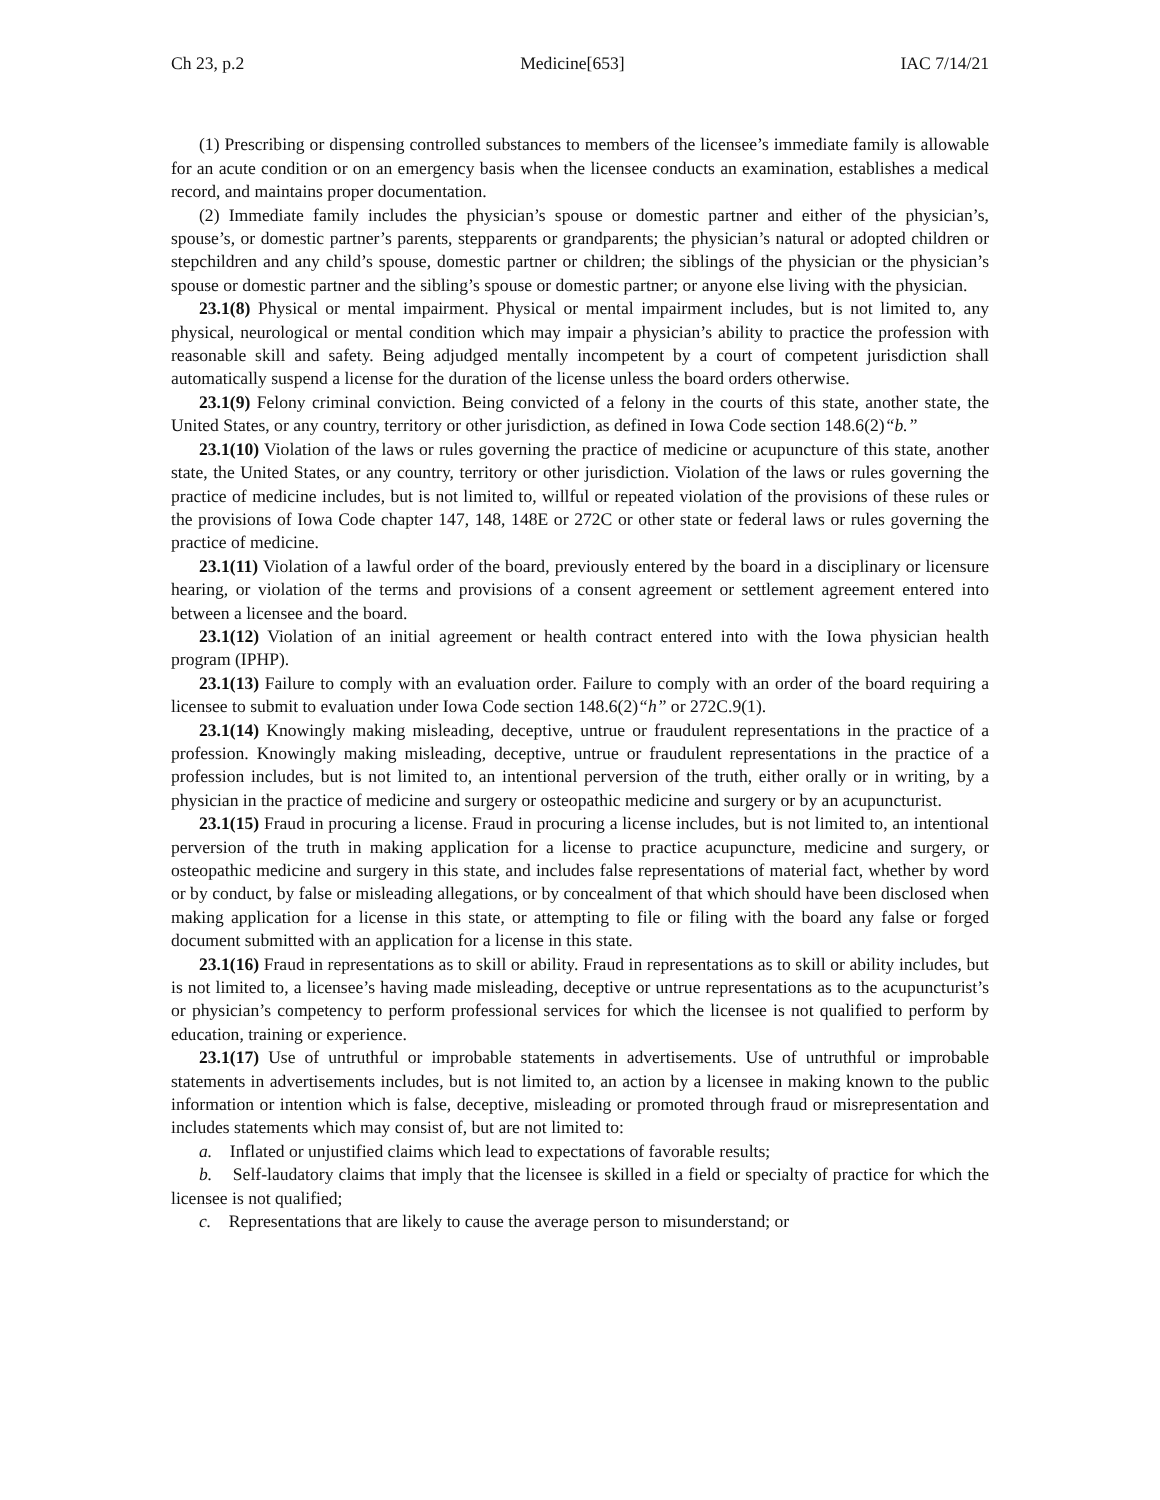Ch 23, p.2 Medicine[653] IAC 7/14/21
(1) Prescribing or dispensing controlled substances to members of the licensee’s immediate family is allowable for an acute condition or on an emergency basis when the licensee conducts an examination, establishes a medical record, and maintains proper documentation.
(2) Immediate family includes the physician’s spouse or domestic partner and either of the physician’s, spouse’s, or domestic partner’s parents, stepparents or grandparents; the physician’s natural or adopted children or stepchildren and any child’s spouse, domestic partner or children; the siblings of the physician or the physician’s spouse or domestic partner and the sibling’s spouse or domestic partner; or anyone else living with the physician.
23.1(8) Physical or mental impairment. Physical or mental impairment includes, but is not limited to, any physical, neurological or mental condition which may impair a physician’s ability to practice the profession with reasonable skill and safety. Being adjudged mentally incompetent by a court of competent jurisdiction shall automatically suspend a license for the duration of the license unless the board orders otherwise.
23.1(9) Felony criminal conviction. Being convicted of a felony in the courts of this state, another state, the United States, or any country, territory or other jurisdiction, as defined in Iowa Code section 148.6(2)“b.”
23.1(10) Violation of the laws or rules governing the practice of medicine or acupuncture of this state, another state, the United States, or any country, territory or other jurisdiction. Violation of the laws or rules governing the practice of medicine includes, but is not limited to, willful or repeated violation of the provisions of these rules or the provisions of Iowa Code chapter 147, 148, 148E or 272C or other state or federal laws or rules governing the practice of medicine.
23.1(11) Violation of a lawful order of the board, previously entered by the board in a disciplinary or licensure hearing, or violation of the terms and provisions of a consent agreement or settlement agreement entered into between a licensee and the board.
23.1(12) Violation of an initial agreement or health contract entered into with the Iowa physician health program (IPHP).
23.1(13) Failure to comply with an evaluation order. Failure to comply with an order of the board requiring a licensee to submit to evaluation under Iowa Code section 148.6(2)“h” or 272C.9(1).
23.1(14) Knowingly making misleading, deceptive, untrue or fraudulent representations in the practice of a profession. Knowingly making misleading, deceptive, untrue or fraudulent representations in the practice of a profession includes, but is not limited to, an intentional perversion of the truth, either orally or in writing, by a physician in the practice of medicine and surgery or osteopathic medicine and surgery or by an acupuncturist.
23.1(15) Fraud in procuring a license. Fraud in procuring a license includes, but is not limited to, an intentional perversion of the truth in making application for a license to practice acupuncture, medicine and surgery, or osteopathic medicine and surgery in this state, and includes false representations of material fact, whether by word or by conduct, by false or misleading allegations, or by concealment of that which should have been disclosed when making application for a license in this state, or attempting to file or filing with the board any false or forged document submitted with an application for a license in this state.
23.1(16) Fraud in representations as to skill or ability. Fraud in representations as to skill or ability includes, but is not limited to, a licensee’s having made misleading, deceptive or untrue representations as to the acupuncturist’s or physician’s competency to perform professional services for which the licensee is not qualified to perform by education, training or experience.
23.1(17) Use of untruthful or improbable statements in advertisements. Use of untruthful or improbable statements in advertisements includes, but is not limited to, an action by a licensee in making known to the public information or intention which is false, deceptive, misleading or promoted through fraud or misrepresentation and includes statements which may consist of, but are not limited to:
a. Inflated or unjustified claims which lead to expectations of favorable results;
b. Self-laudatory claims that imply that the licensee is skilled in a field or specialty of practice for which the licensee is not qualified;
c. Representations that are likely to cause the average person to misunderstand; or